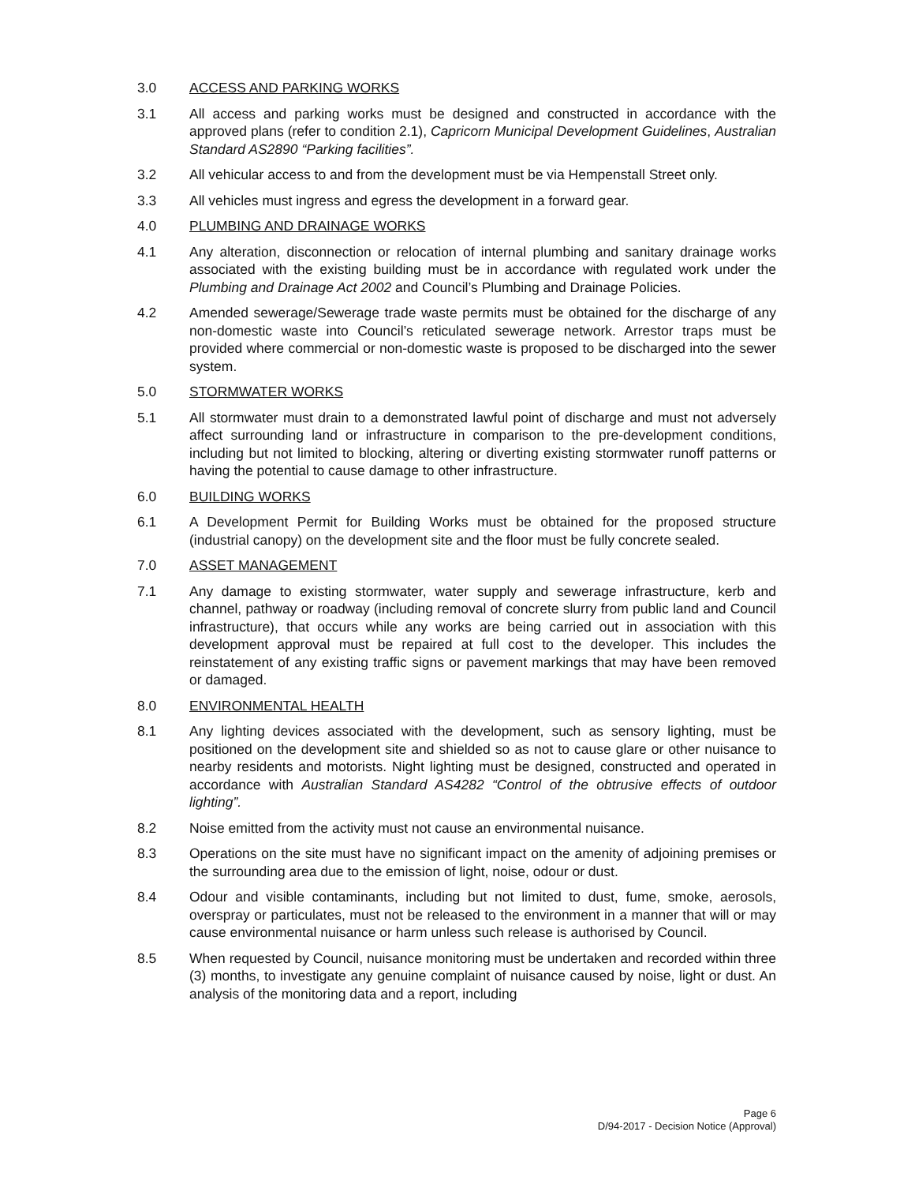3.0 ACCESS AND PARKING WORKS
3.1 All access and parking works must be designed and constructed in accordance with the approved plans (refer to condition 2.1), Capricorn Municipal Development Guidelines, Australian Standard AS2890 “Parking facilities”.
3.2 All vehicular access to and from the development must be via Hempenstall Street only.
3.3 All vehicles must ingress and egress the development in a forward gear.
4.0 PLUMBING AND DRAINAGE WORKS
4.1 Any alteration, disconnection or relocation of internal plumbing and sanitary drainage works associated with the existing building must be in accordance with regulated work under the Plumbing and Drainage Act 2002 and Council’s Plumbing and Drainage Policies.
4.2 Amended sewerage/Sewerage trade waste permits must be obtained for the discharge of any non-domestic waste into Council’s reticulated sewerage network. Arrestor traps must be provided where commercial or non-domestic waste is proposed to be discharged into the sewer system.
5.0 STORMWATER WORKS
5.1 All stormwater must drain to a demonstrated lawful point of discharge and must not adversely affect surrounding land or infrastructure in comparison to the pre-development conditions, including but not limited to blocking, altering or diverting existing stormwater runoff patterns or having the potential to cause damage to other infrastructure.
6.0 BUILDING WORKS
6.1 A Development Permit for Building Works must be obtained for the proposed structure (industrial canopy) on the development site and the floor must be fully concrete sealed.
7.0 ASSET MANAGEMENT
7.1 Any damage to existing stormwater, water supply and sewerage infrastructure, kerb and channel, pathway or roadway (including removal of concrete slurry from public land and Council infrastructure), that occurs while any works are being carried out in association with this development approval must be repaired at full cost to the developer. This includes the reinstatement of any existing traffic signs or pavement markings that may have been removed or damaged.
8.0 ENVIRONMENTAL HEALTH
8.1 Any lighting devices associated with the development, such as sensory lighting, must be positioned on the development site and shielded so as not to cause glare or other nuisance to nearby residents and motorists. Night lighting must be designed, constructed and operated in accordance with Australian Standard AS4282 “Control of the obtrusive effects of outdoor lighting”.
8.2 Noise emitted from the activity must not cause an environmental nuisance.
8.3 Operations on the site must have no significant impact on the amenity of adjoining premises or the surrounding area due to the emission of light, noise, odour or dust.
8.4 Odour and visible contaminants, including but not limited to dust, fume, smoke, aerosols, overspray or particulates, must not be released to the environment in a manner that will or may cause environmental nuisance or harm unless such release is authorised by Council.
8.5 When requested by Council, nuisance monitoring must be undertaken and recorded within three (3) months, to investigate any genuine complaint of nuisance caused by noise, light or dust. An analysis of the monitoring data and a report, including
Page 6
D/94-2017 - Decision Notice (Approval)